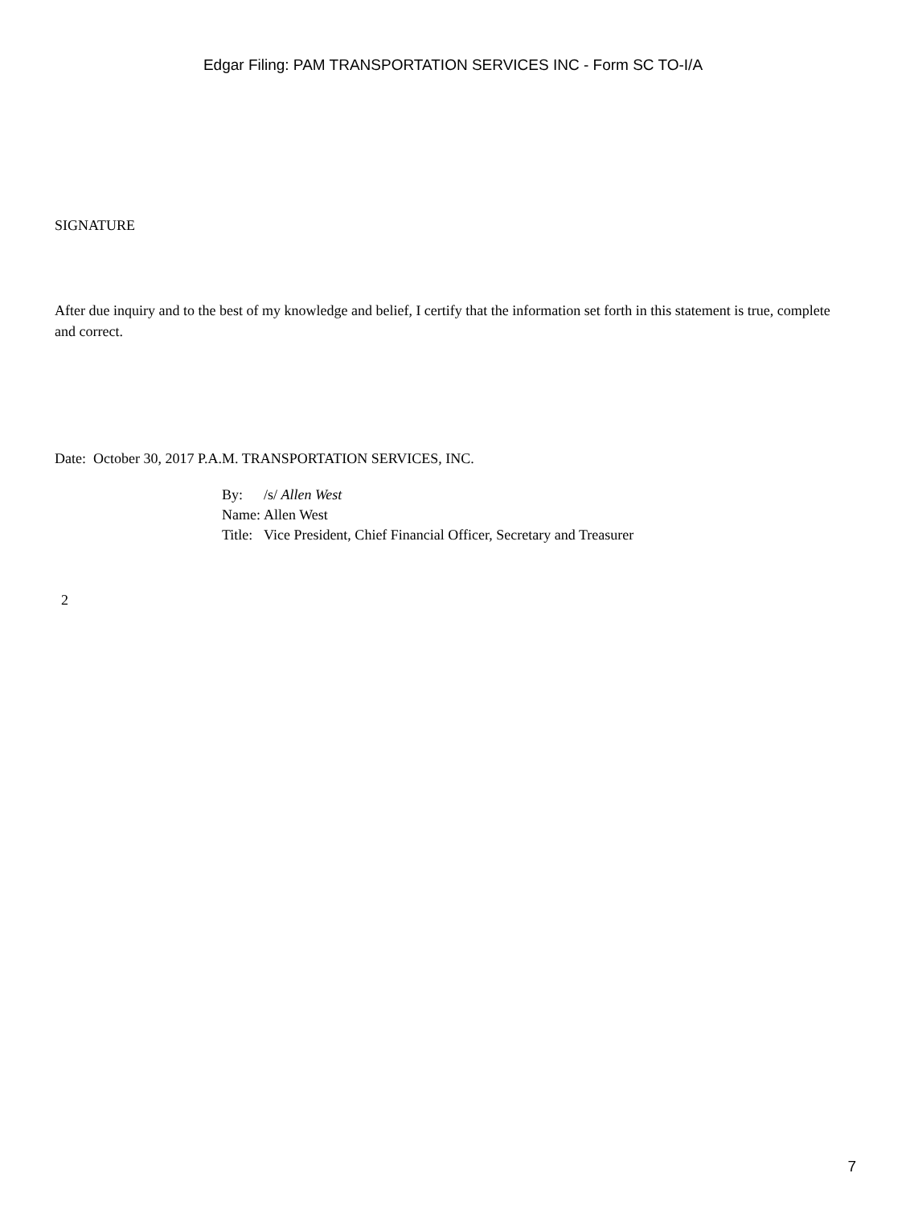Edgar Filing: PAM TRANSPORTATION SERVICES INC - Form SC TO-I/A
SIGNATURE
After due inquiry and to the best of my knowledge and belief, I certify that the information set forth in this statement is true, complete and correct.
Date: October 30, 2017 P.A.M. TRANSPORTATION SERVICES, INC.
| By: | /s/ Allen West |
| Name: | Allen West |
| Title: | Vice President, Chief Financial Officer, Secretary and Treasurer |
2
7